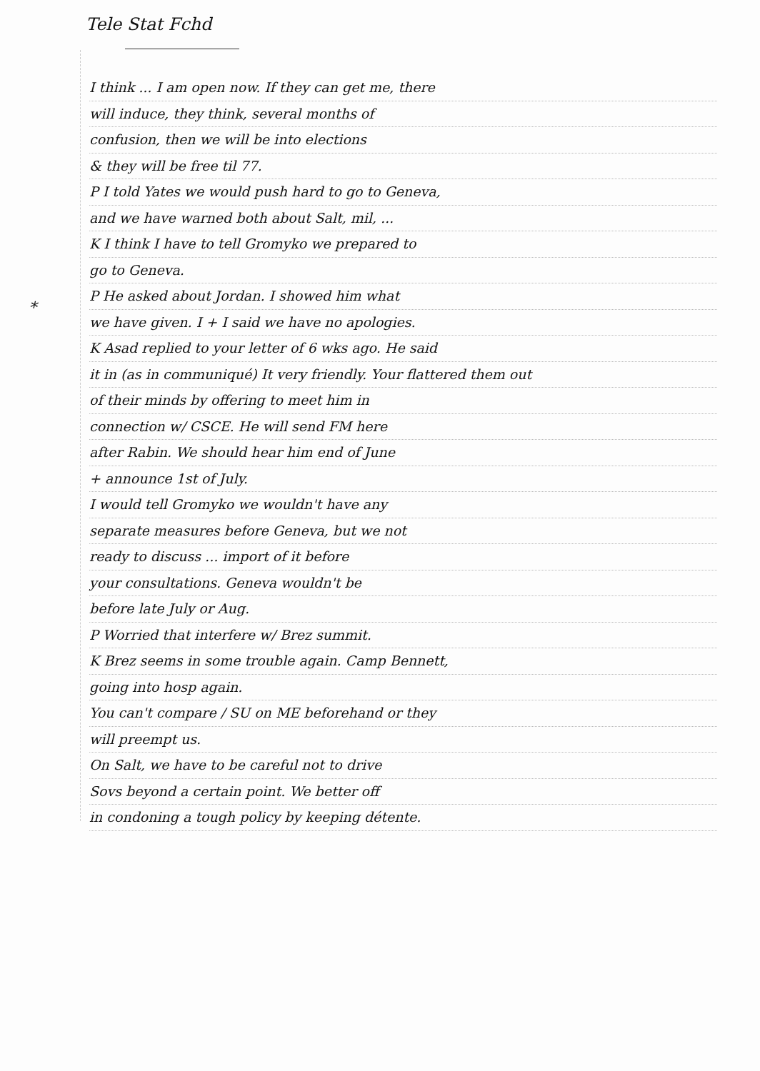Tele Stat Fchd
*
I think ... I am open now. If they can get me, there
will induce, they think, several months of
confusion, then we will be into elections
& they will be free til 77.
P I told Yates we would push hard to go to Geneva,
and we have warned both about Salt, mil, ...
K I think I have to tell Gromyko we prepared to
go to Geneva.
P He asked about Jordan. I showed him what
we have given. I + I said we have no apologies.
K Asad replied to your letter of 6 wks ago. He said
it in (as in communiqué) It very friendly. Your flattered them out
of their minds by offering to meet him in
connection w/ CSCE. He will send FM here
after Rabin. We should hear him end of June
+ announce 1st of July.
I would tell Gromyko we wouldn't have any
separate measures before Geneva, but we not
ready to discuss ... import of it before
your consultations. Geneva wouldn't be
before late July or Aug.
P Worried that interfere w/ Brez summit.
K Brez seems in some trouble again. Camp Bennett,
going into hosp again.
You can't compare / SU on ME beforehand or they
will preempt us.
On Salt, we have to be careful not to drive
Sovs beyond a certain point. We better off
in condoning a tough policy by keeping détente.